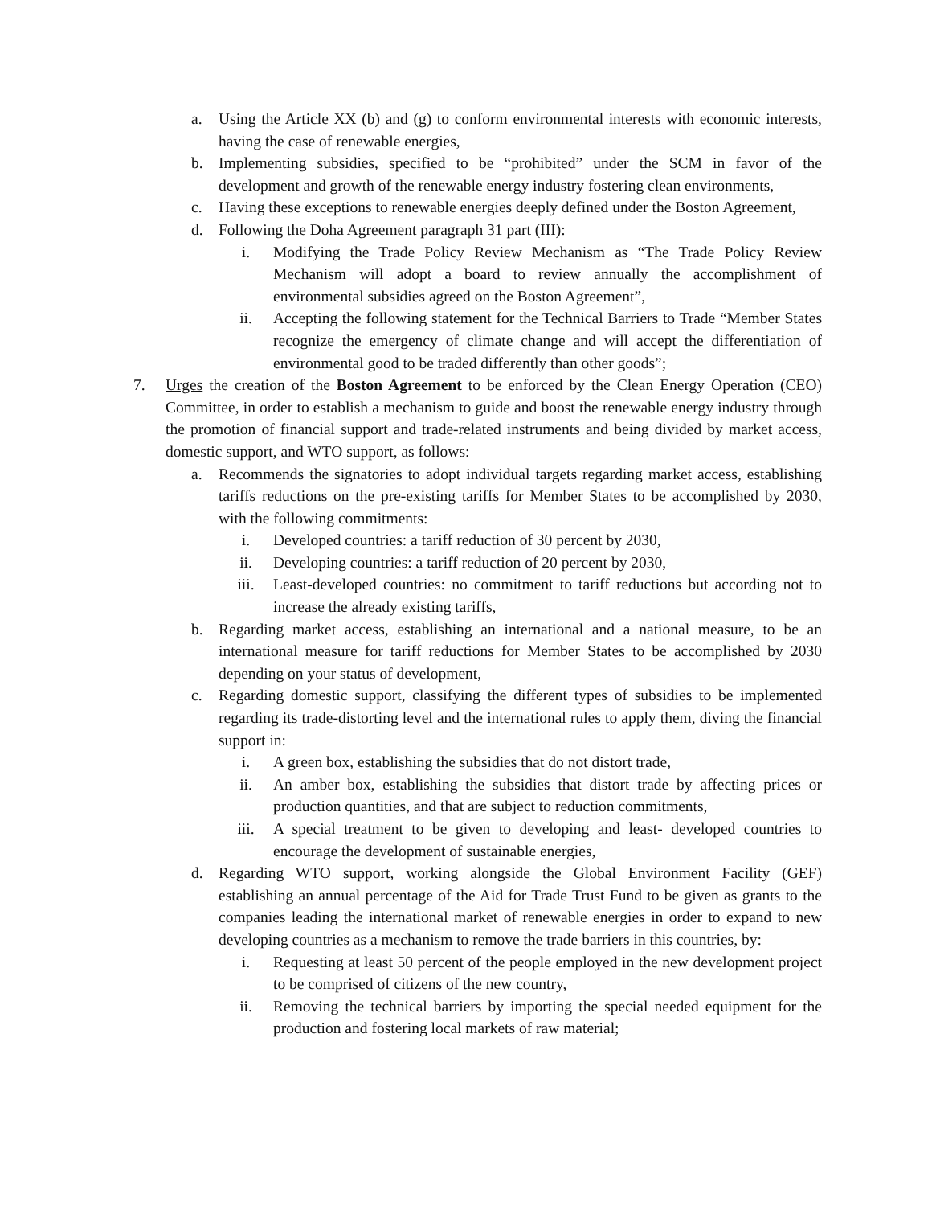a. Using the Article XX (b) and (g) to conform environmental interests with economic interests, having the case of renewable energies,
b. Implementing subsidies, specified to be “prohibited” under the SCM in favor of the development and growth of the renewable energy industry fostering clean environments,
c. Having these exceptions to renewable energies deeply defined under the Boston Agreement,
d. Following the Doha Agreement paragraph 31 part (III):
i. Modifying the Trade Policy Review Mechanism as “The Trade Policy Review Mechanism will adopt a board to review annually the accomplishment of environmental subsidies agreed on the Boston Agreement”,
ii. Accepting the following statement for the Technical Barriers to Trade “Member States recognize the emergency of climate change and will accept the differentiation of environmental good to be traded differently than other goods”;
7. Urges the creation of the Boston Agreement to be enforced by the Clean Energy Operation (CEO) Committee, in order to establish a mechanism to guide and boost the renewable energy industry through the promotion of financial support and trade-related instruments and being divided by market access, domestic support, and WTO support, as follows:
a. Recommends the signatories to adopt individual targets regarding market access, establishing tariffs reductions on the pre-existing tariffs for Member States to be accomplished by 2030, with the following commitments:
i. Developed countries: a tariff reduction of 30 percent by 2030,
ii. Developing countries: a tariff reduction of 20 percent by 2030,
iii. Least-developed countries: no commitment to tariff reductions but according not to increase the already existing tariffs,
b. Regarding market access, establishing an international and a national measure, to be an international measure for tariff reductions for Member States to be accomplished by 2030 depending on your status of development,
c. Regarding domestic support, classifying the different types of subsidies to be implemented regarding its trade-distorting level and the international rules to apply them, diving the financial support in:
i. A green box, establishing the subsidies that do not distort trade,
ii. An amber box, establishing the subsidies that distort trade by affecting prices or production quantities, and that are subject to reduction commitments,
iii. A special treatment to be given to developing and least- developed countries to encourage the development of sustainable energies,
d. Regarding WTO support, working alongside the Global Environment Facility (GEF) establishing an annual percentage of the Aid for Trade Trust Fund to be given as grants to the companies leading the international market of renewable energies in order to expand to new developing countries as a mechanism to remove the trade barriers in this countries, by:
i. Requesting at least 50 percent of the people employed in the new development project to be comprised of citizens of the new country,
ii. Removing the technical barriers by importing the special needed equipment for the production and fostering local markets of raw material;